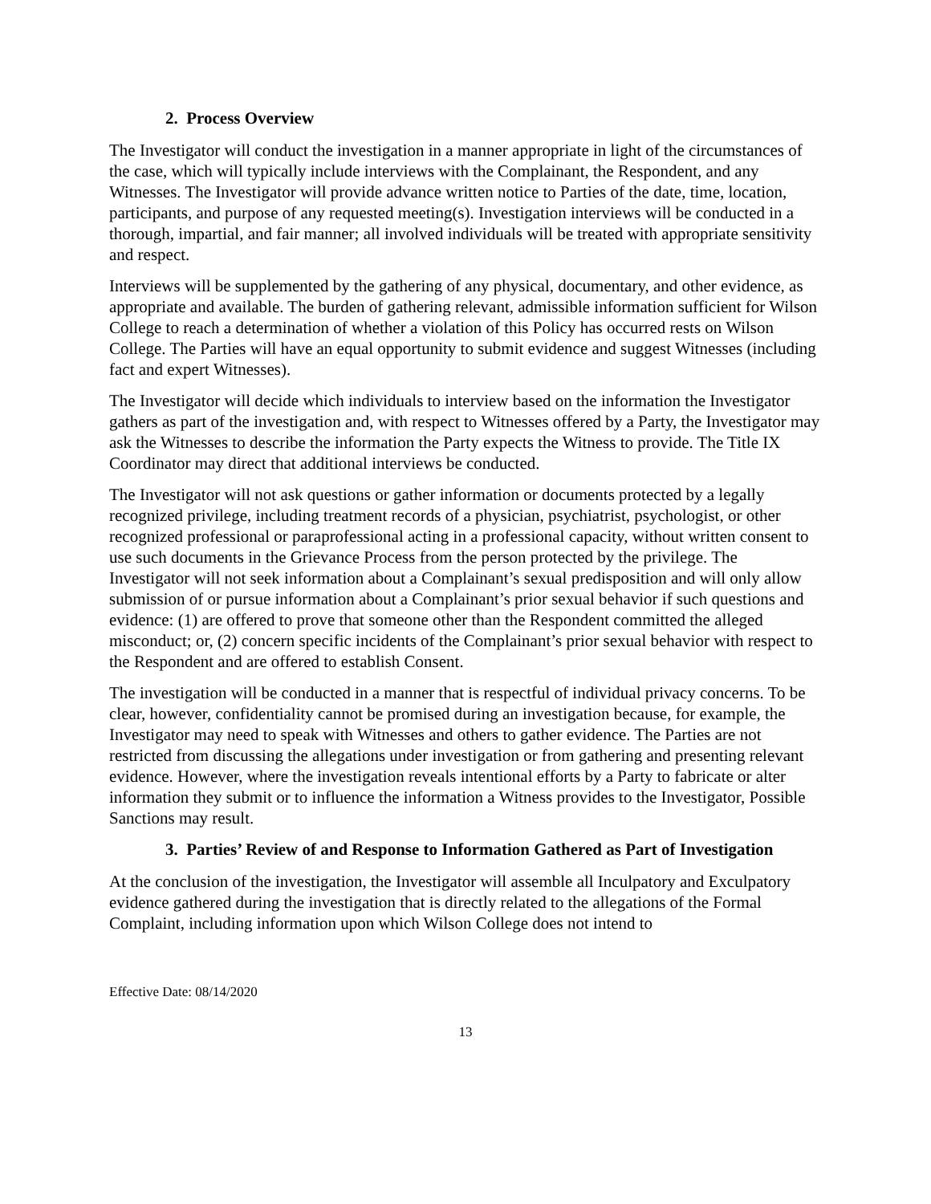2. Process Overview
The Investigator will conduct the investigation in a manner appropriate in light of the circumstances of the case, which will typically include interviews with the Complainant, the Respondent, and any Witnesses. The Investigator will provide advance written notice to Parties of the date, time, location, participants, and purpose of any requested meeting(s). Investigation interviews will be conducted in a thorough, impartial, and fair manner; all involved individuals will be treated with appropriate sensitivity and respect.
Interviews will be supplemented by the gathering of any physical, documentary, and other evidence, as appropriate and available. The burden of gathering relevant, admissible information sufficient for Wilson College to reach a determination of whether a violation of this Policy has occurred rests on Wilson College. The Parties will have an equal opportunity to submit evidence and suggest Witnesses (including fact and expert Witnesses).
The Investigator will decide which individuals to interview based on the information the Investigator gathers as part of the investigation and, with respect to Witnesses offered by a Party, the Investigator may ask the Witnesses to describe the information the Party expects the Witness to provide. The Title IX Coordinator may direct that additional interviews be conducted.
The Investigator will not ask questions or gather information or documents protected by a legally recognized privilege, including treatment records of a physician, psychiatrist, psychologist, or other recognized professional or paraprofessional acting in a professional capacity, without written consent to use such documents in the Grievance Process from the person protected by the privilege. The Investigator will not seek information about a Complainant’s sexual predisposition and will only allow submission of or pursue information about a Complainant’s prior sexual behavior if such questions and evidence: (1) are offered to prove that someone other than the Respondent committed the alleged misconduct; or, (2) concern specific incidents of the Complainant’s prior sexual behavior with respect to the Respondent and are offered to establish Consent.
The investigation will be conducted in a manner that is respectful of individual privacy concerns. To be clear, however, confidentiality cannot be promised during an investigation because, for example, the Investigator may need to speak with Witnesses and others to gather evidence. The Parties are not restricted from discussing the allegations under investigation or from gathering and presenting relevant evidence. However, where the investigation reveals intentional efforts by a Party to fabricate or alter information they submit or to influence the information a Witness provides to the Investigator, Possible Sanctions may result.
3. Parties’ Review of and Response to Information Gathered as Part of Investigation
At the conclusion of the investigation, the Investigator will assemble all Inculpatory and Exculpatory evidence gathered during the investigation that is directly related to the allegations of the Formal Complaint, including information upon which Wilson College does not intend to
Effective Date: 08/14/2020
13